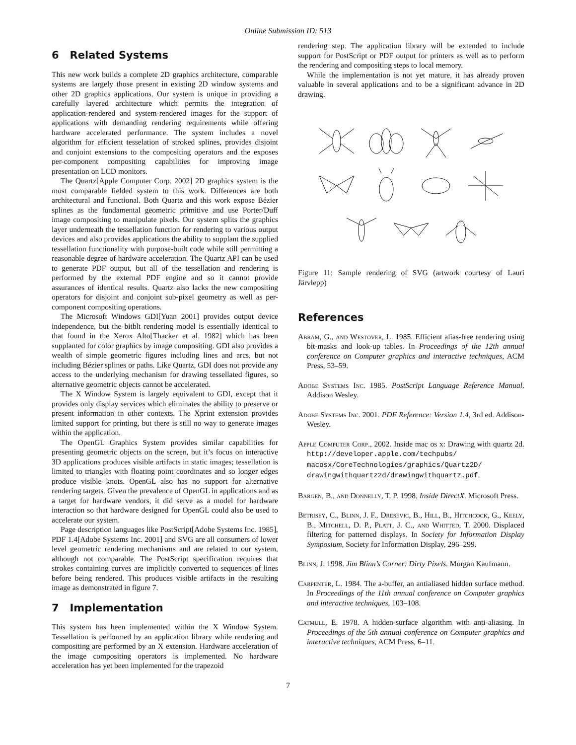Online Submission ID: 513
6 Related Systems
This new work builds a complete 2D graphics architecture, comparable systems are largely those present in existing 2D window systems and other 2D graphics applications. Our system is unique in providing a carefully layered architecture which permits the integration of application-rendered and system-rendered images for the support of applications with demanding rendering requirements while offering hardware accelerated performance. The system includes a novel algorithm for efficient tesselation of stroked splines, provides disjoint and conjoint extensions to the compositing operators and the exposes per-component compositing capabilities for improving image presentation on LCD monitors.
The Quartz[Apple Computer Corp. 2002] 2D graphics system is the most comparable fielded system to this work. Differences are both architectural and functional. Both Quartz and this work expose Bézier splines as the fundamental geometric primitive and use Porter/Duff image compositing to manipulate pixels. Our system splits the graphics layer underneath the tessellation function for rendering to various output devices and also provides applications the ability to supplant the supplied tessellation functionality with purpose-built code while still permitting a reasonable degree of hardware acceleration. The Quartz API can be used to generate PDF output, but all of the tessellation and rendering is performed by the external PDF engine and so it cannot provide assurances of identical results. Quartz also lacks the new compositing operators for disjoint and conjoint sub-pixel geometry as well as per-component compositing operations.
The Microsoft Windows GDI[Yuan 2001] provides output device independence, but the bitblt rendering model is essentially identical to that found in the Xerox Alto[Thacker et al. 1982] which has been supplanted for color graphics by image compositing. GDI also provides a wealth of simple geometric figures including lines and arcs, but not including Bézier splines or paths. Like Quartz, GDI does not provide any access to the underlying mechanism for drawing tessellated figures, so alternative geometric objects cannot be accelerated.
The X Window System is largely equivalent to GDI, except that it provides only display services which eliminates the ability to preserve or present information in other contexts. The Xprint extension provides limited support for printing, but there is still no way to generate images within the application.
The OpenGL Graphics System provides similar capabilities for presenting geometric objects on the screen, but it’s focus on interactive 3D applications produces visible artifacts in static images; tessellation is limited to triangles with floating point coordinates and so longer edges produce visible knots. OpenGL also has no support for alternative rendering targets. Given the prevalence of OpenGL in applications and as a target for hardware vendors, it did serve as a model for hardware interaction so that hardware designed for OpenGL could also be used to accelerate our system.
Page description languages like PostScript[Adobe Systems Inc. 1985], PDF 1.4[Adobe Systems Inc. 2001] and SVG are all consumers of lower level geometric rendering mechanisms and are related to our system, although not comparable. The PostScript specification requires that strokes containing curves are implicitly converted to sequences of lines before being rendered. This produces visible artifacts in the resulting image as demonstrated in figure 7.
7 Implementation
This system has been implemented within the X Window System. Tessellation is performed by an application library while rendering and compositing are performed by an X extension. Hardware acceleration of the image compositing operators is implemented. No hardware acceleration has yet been implemented for the trapezoid
rendering step. The application library will be extended to include support for PostScript or PDF output for printers as well as to perform the rendering and compositing steps to local memory.
While the implementation is not yet mature, it has already proven valuable in several applications and to be a significant advance in 2D drawing.
Figure 11: Sample rendering of SVG (artwork courtesy of Lauri Järvlepp)
References
Abram, G., and Westover, L. 1985. Efficient alias-free rendering using bit-masks and look-up tables. In Proceedings of the 12th annual conference on Computer graphics and interactive techniques, ACM Press, 53–59.
Adobe Systems Inc. 1985. PostScript Language Reference Manual. Addison Wesley.
Adobe Systems Inc. 2001. PDF Reference: Version 1.4, 3rd ed. Addison-Wesley.
Apple Computer Corp., 2002. Inside mac os x: Drawing with quartz 2d. http://developer.apple.com/techpubs/ macosx/CoreTechnologies/graphics/Quartz2D/ drawingwithquartz2d/drawingwithquartz.pdf.
Bargen, B., and Donnelly, T. P. 1998. Inside DirectX. Microsoft Press.
Betrisey, C., Blinn, J. F., Dresevic, B., Hill, B., Hitchcock, G., Keely, B., Mitchell, D. P., Platt, J. C., and Whitted, T. 2000. Displaced filtering for patterned displays. In Society for Information Display Symposium, Society for Information Display, 296–299.
Blinn, J. 1998. Jim Blinn’s Corner: Dirty Pixels. Morgan Kaufmann.
Carpenter, L. 1984. The a-buffer, an antialiased hidden surface method. In Proceedings of the 11th annual conference on Computer graphics and interactive techniques, 103–108.
Catmull, E. 1978. A hidden-surface algorithm with anti-aliasing. In Proceedings of the 5th annual conference on Computer graphics and interactive techniques, ACM Press, 6–11.
7